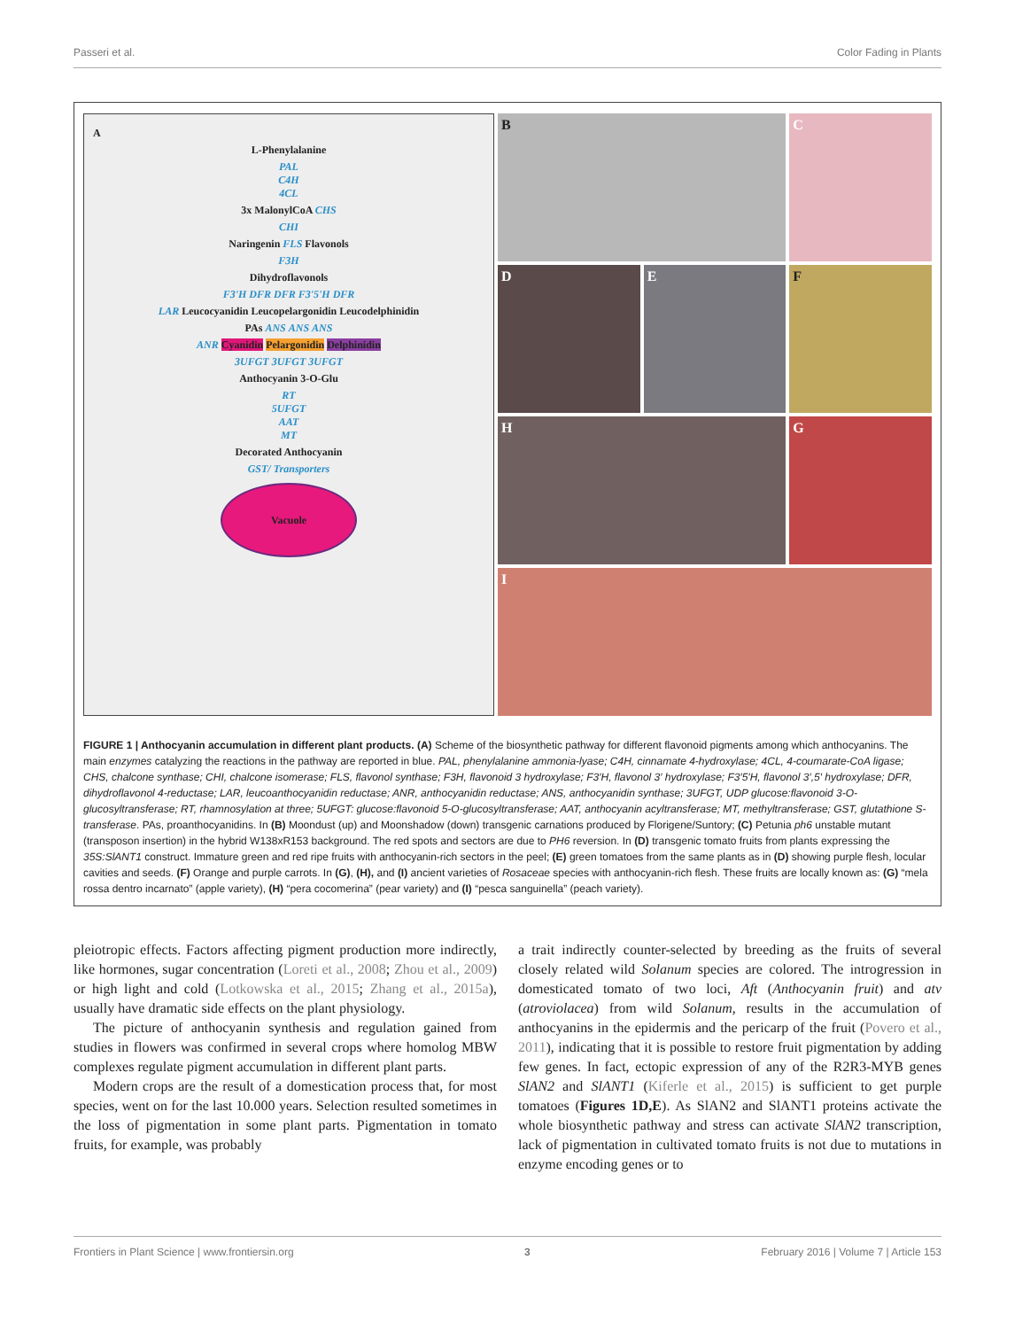Passeri et al. Color Fading in Plants
A
L-Phenylalanine
PAL
C4H
4CL
3x MalonylCoA CHS
CHI
Naringenin FLS Flavonols
F3H
Dihydroflavonols
F3'H DFR DFR F3'5'H DFR
LAR Leucocyanidin Leucopelargonidin Leucodelphinidin
PAs ANS ANS ANS
ANR Cyanidin Pelargonidin Delphinidin
3UFGT 3UFGT 3UFGT
Anthocyanin 3-O-Glu
RT
5UFGT
AAT
MT
Decorated Anthocyanin
GST/ Transporters
Vacuole
B
C
D
E
F
H
G
I
FIGURE 1 | Anthocyanin accumulation in different plant products. (A) Scheme of the biosynthetic pathway for different flavonoid pigments among which anthocyanins. The main enzymes catalyzing the reactions in the pathway are reported in blue. PAL, phenylalanine ammonia-lyase; C4H, cinnamate 4-hydroxylase; 4CL, 4-coumarate-CoA ligase; CHS, chalcone synthase; CHI, chalcone isomerase; FLS, flavonol synthase; F3H, flavonoid 3 hydroxylase; F3′H, flavonol 3′ hydroxylase; F3′5′H, flavonol 3′,5′ hydroxylase; DFR, dihydroflavonol 4-reductase; LAR, leucoanthocyanidin reductase; ANR, anthocyanidin reductase; ANS, anthocyanidin synthase; 3UFGT, UDP glucose:flavonoid 3-O-glucosyltransferase; RT, rhamnosylation at three; 5UFGT: glucose:flavonoid 5-O-glucosyltransferase; AAT, anthocyanin acyltransferase; MT, methyltransferase; GST, glutathione S-transferase. PAs, proanthocyanidins. In (B) Moondust (up) and Moonshadow (down) transgenic carnations produced by Florigene/Suntory; (C) Petunia ph6 unstable mutant (transposon insertion) in the hybrid W138xR153 background. The red spots and sectors are due to PH6 reversion. In (D) transgenic tomato fruits from plants expressing the 35S:SlANT1 construct. Immature green and red ripe fruits with anthocyanin-rich sectors in the peel; (E) green tomatoes from the same plants as in (D) showing purple flesh, locular cavities and seeds. (F) Orange and purple carrots. In (G), (H), and (I) ancient varieties of Rosaceae species with anthocyanin-rich flesh. These fruits are locally known as: (G) “mela rossa dentro incarnato” (apple variety), (H) “pera cocomerina” (pear variety) and (I) “pesca sanguinella” (peach variety).
pleiotropic effects. Factors affecting pigment production more indirectly, like hormones, sugar concentration (Loreti et al., 2008; Zhou et al., 2009) or high light and cold (Lotkowska et al., 2015; Zhang et al., 2015a), usually have dramatic side effects on the plant physiology.
The picture of anthocyanin synthesis and regulation gained from studies in flowers was confirmed in several crops where homolog MBW complexes regulate pigment accumulation in different plant parts.
Modern crops are the result of a domestication process that, for most species, went on for the last 10.000 years. Selection resulted sometimes in the loss of pigmentation in some plant parts. Pigmentation in tomato fruits, for example, was probably
a trait indirectly counter-selected by breeding as the fruits of several closely related wild Solanum species are colored. The introgression in domesticated tomato of two loci, Aft (Anthocyanin fruit) and atv (atroviolacea) from wild Solanum, results in the accumulation of anthocyanins in the epidermis and the pericarp of the fruit (Povero et al., 2011), indicating that it is possible to restore fruit pigmentation by adding few genes. In fact, ectopic expression of any of the R2R3-MYB genes SlAN2 and SlANT1 (Kiferle et al., 2015) is sufficient to get purple tomatoes (Figures 1D,E). As SlAN2 and SlANT1 proteins activate the whole biosynthetic pathway and stress can activate SlAN2 transcription, lack of pigmentation in cultivated tomato fruits is not due to mutations in enzyme encoding genes or to
Frontiers in Plant Science | www.frontiersin.org 3 February 2016 | Volume 7 | Article 153